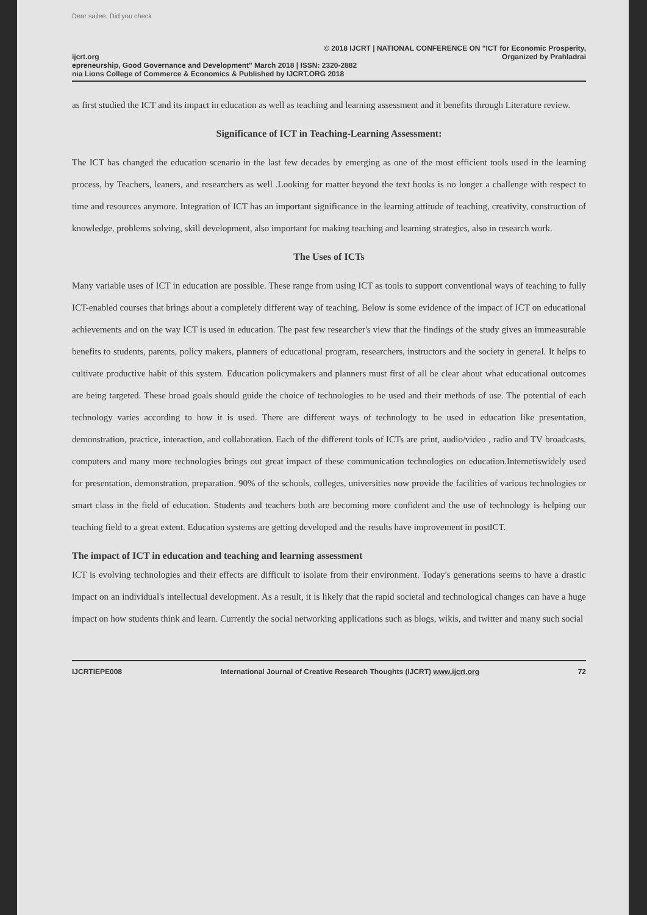Dear sailee, Did you check
© 2018 IJCRT | NATIONAL CONFERENCE ON "ICT for Economic Prosperity,
ijcrt.org Organized by Prahladrai
epreneurship, Good Governance and Development" March 2018 | ISSN: 2320-2882
nia Lions College of Commerce & Economics & Published by IJCRT.ORG 2018
as first studied the ICT and its impact in education as well as teaching and learning assessment and it benefits through Literature review.
Significance of ICT in Teaching-Learning Assessment:
The ICT has changed the education scenario in the last few decades by emerging as one of the most efficient tools used in the learning process, by Teachers, leaners, and researchers as well .Looking for matter beyond the text books is no longer a challenge with respect to time and resources anymore. Integration of ICT has an important significance in the learning attitude of teaching, creativity, construction of knowledge, problems solving, skill development, also important for making teaching and learning strategies, also in research work.
The Uses of ICTs
Many variable uses of ICT in education are possible. These range from using ICT as tools to support conventional ways of teaching to fully ICT-enabled courses that brings about a completely different way of teaching. Below is some evidence of the impact of ICT on educational achievements and on the way ICT is used in education. The past few researcher's view that the findings of the study gives an immeasurable benefits to students, parents, policy makers, planners of educational program, researchers, instructors and the society in general. It helps to cultivate productive habit of this system. Education policymakers and planners must first of all be clear about what educational outcomes are being targeted. These broad goals should guide the choice of technologies to be used and their methods of use. The potential of each technology varies according to how it is used. There are different ways of technology to be used in education like presentation, demonstration, practice, interaction, and collaboration. Each of the different tools of ICTs are print, audio/video , radio and TV broadcasts, computers and many more technologies brings out great impact of these communication technologies on education.Internetiswidely used for presentation, demonstration, preparation. 90% of the schools, colleges, universities now provide the facilities of various technologies or smart class in the field of education. Students and teachers both are becoming more confident and the use of technology is helping our teaching field to a great extent. Education systems are getting developed and the results have improvement in postICT.
The impact of ICT in education and teaching and learning assessment
ICT is evolving technologies and their effects are difficult to isolate from their environment. Today's generations seems to have a drastic impact on an individual's intellectual development. As a result, it is likely that the rapid societal and technological changes can have a huge impact on how students think and learn. Currently the social networking applications such as blogs, wikis, and twitter and many such social
IJCRTIEPE008 International Journal of Creative Research Thoughts (IJCRT) www.ijcrt.org 72